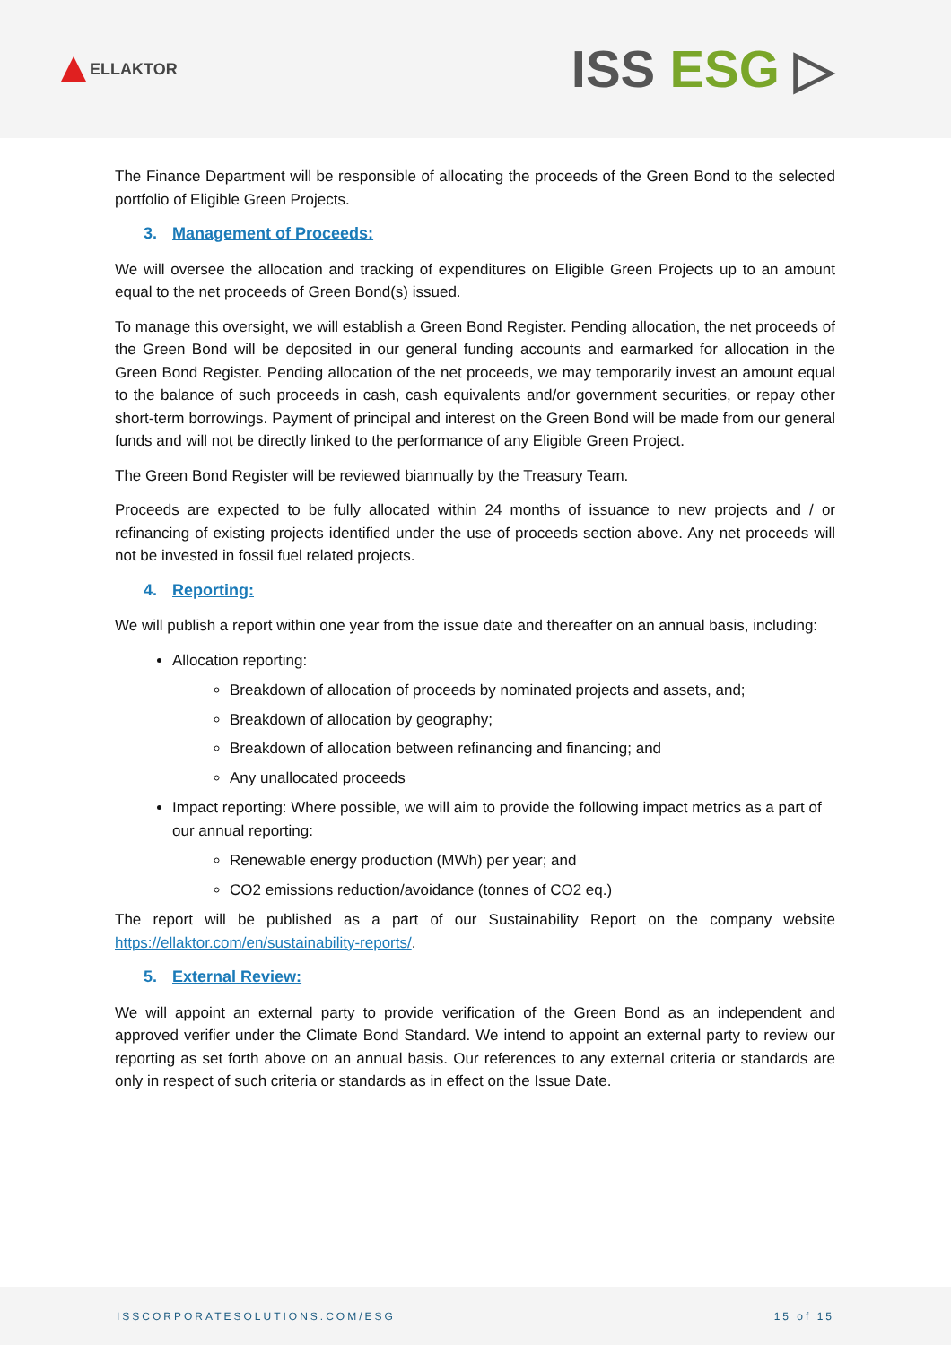ELLAKTOR
ISS ESG ▷
The Finance Department will be responsible of allocating the proceeds of the Green Bond to the selected portfolio of Eligible Green Projects.
3. Management of Proceeds:
We will oversee the allocation and tracking of expenditures on Eligible Green Projects up to an amount equal to the net proceeds of Green Bond(s) issued.
To manage this oversight, we will establish a Green Bond Register. Pending allocation, the net proceeds of the Green Bond will be deposited in our general funding accounts and earmarked for allocation in the Green Bond Register. Pending allocation of the net proceeds, we may temporarily invest an amount equal to the balance of such proceeds in cash, cash equivalents and/or government securities, or repay other short-term borrowings. Payment of principal and interest on the Green Bond will be made from our general funds and will not be directly linked to the performance of any Eligible Green Project.
The Green Bond Register will be reviewed biannually by the Treasury Team.
Proceeds are expected to be fully allocated within 24 months of issuance to new projects and / or refinancing of existing projects identified under the use of proceeds section above. Any net proceeds will not be invested in fossil fuel related projects.
4. Reporting:
We will publish a report within one year from the issue date and thereafter on an annual basis, including:
Allocation reporting:
Breakdown of allocation of proceeds by nominated projects and assets, and;
Breakdown of allocation by geography;
Breakdown of allocation between refinancing and financing; and
Any unallocated proceeds
Impact reporting: Where possible, we will aim to provide the following impact metrics as a part of our annual reporting:
Renewable energy production (MWh) per year; and
CO2 emissions reduction/avoidance (tonnes of CO2 eq.)
The report will be published as a part of our Sustainability Report on the company website https://ellaktor.com/en/sustainability-reports/.
5. External Review:
We will appoint an external party to provide verification of the Green Bond as an independent and approved verifier under the Climate Bond Standard. We intend to appoint an external party to review our reporting as set forth above on an annual basis. Our references to any external criteria or standards are only in respect of such criteria or standards as in effect on the Issue Date.
ISSCORPORATESOLUTIONS.COM/ESG 15 of 15